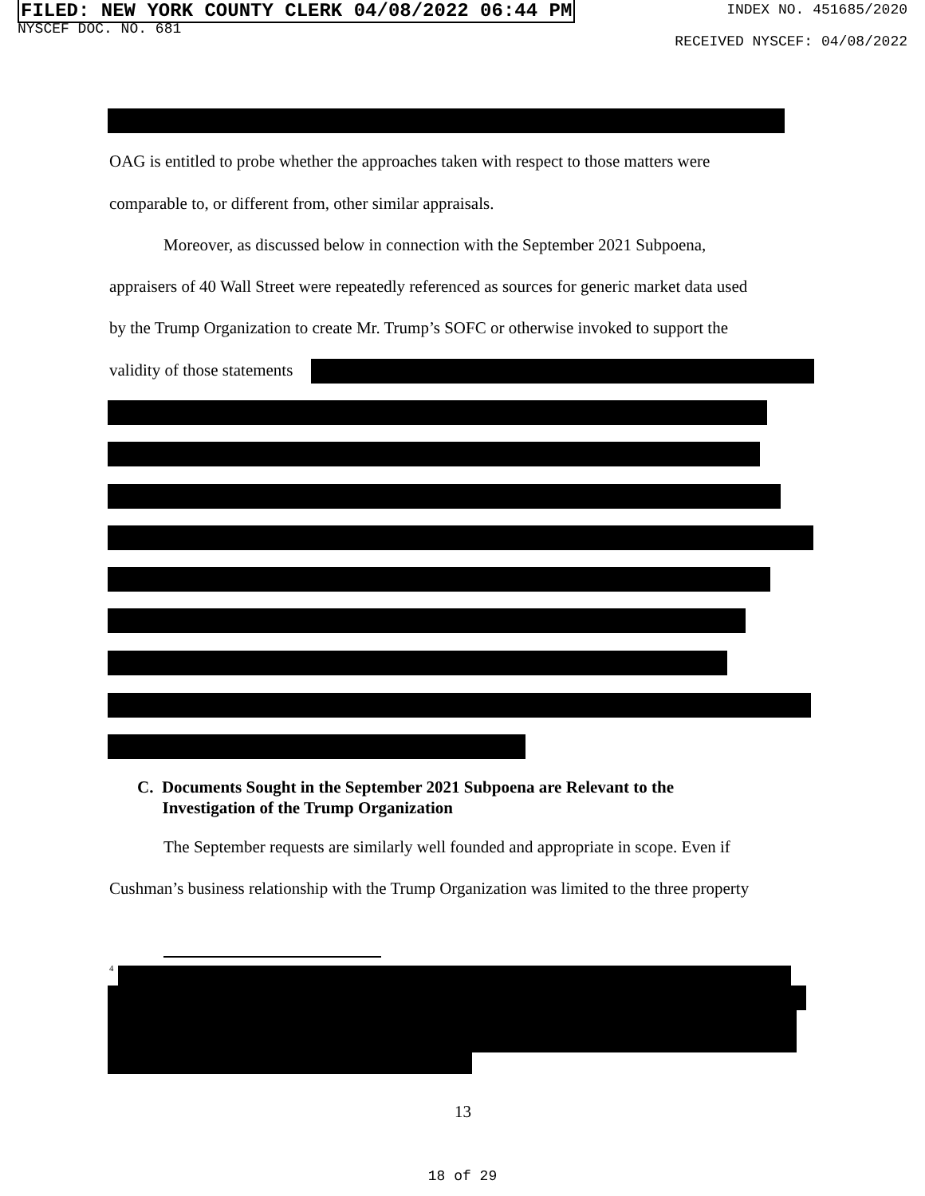FILED: NEW YORK COUNTY CLERK 04/08/2022 06:44 PM
NYSCEF DOC. NO. 681
INDEX NO. 451685/2020
RECEIVED NYSCEF: 04/08/2022
OAG is entitled to probe whether the approaches taken with respect to those matters were
comparable to, or different from, other similar appraisals.
Moreover, as discussed below in connection with the September 2021 Subpoena,
appraisers of 40 Wall Street were repeatedly referenced as sources for generic market data used
by the Trump Organization to create Mr. Trump’s SOFC or otherwise invoked to support the
validity of those statements
C. Documents Sought in the September 2021 Subpoena are Relevant to the
Investigation of the Trump Organization
The September requests are similarly well founded and appropriate in scope. Even if
Cushman’s business relationship with the Trump Organization was limited to the three property
<sup>4</sup>
13
18 of 29